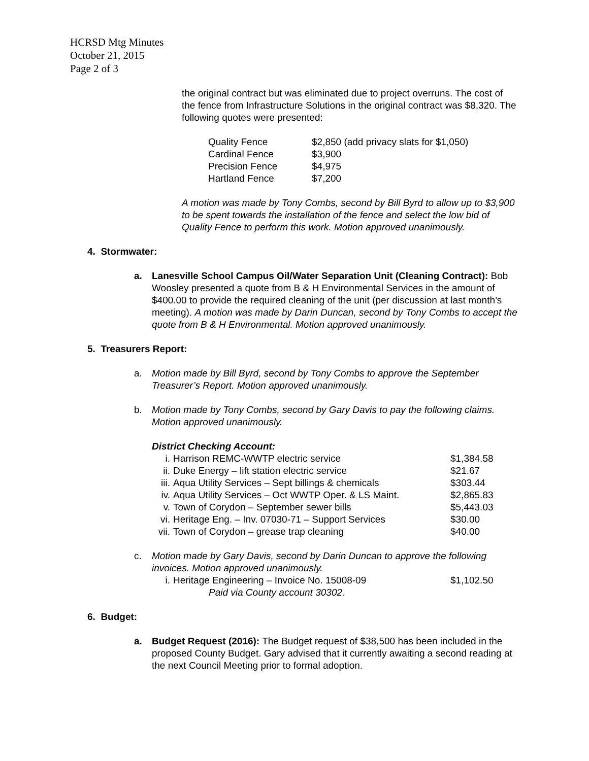HCRSD Mtg Minutes
October 21, 2015
Page 2 of 3
the original contract but was eliminated due to project overruns. The cost of the fence from Infrastructure Solutions in the original contract was $8,320. The following quotes were presented:
| Quality Fence | $2,850 (add privacy slats for $1,050) |
| Cardinal Fence | $3,900 |
| Precision Fence | $4,975 |
| Hartland Fence | $7,200 |
A motion was made by Tony Combs, second by Bill Byrd to allow up to $3,900 to be spent towards the installation of the fence and select the low bid of Quality Fence to perform this work. Motion approved unanimously.
4. Stormwater:
a. Lanesville School Campus Oil/Water Separation Unit (Cleaning Contract): Bob Woosley presented a quote from B & H Environmental Services in the amount of $400.00 to provide the required cleaning of the unit (per discussion at last month’s meeting). A motion was made by Darin Duncan, second by Tony Combs to accept the quote from B & H Environmental. Motion approved unanimously.
5. Treasurers Report:
a. Motion made by Bill Byrd, second by Tony Combs to approve the September Treasurer’s Report. Motion approved unanimously.
b. Motion made by Tony Combs, second by Gary Davis to pay the following claims. Motion approved unanimously.
District Checking Account:
| i. | Harrison REMC-WWTP electric service | $1,384.58 |
| ii. | Duke Energy – lift station electric service | $21.67 |
| iii. | Aqua Utility Services – Sept billings & chemicals | $303.44 |
| iv. | Aqua Utility Services – Oct WWTP Oper. & LS Maint. | $2,865.83 |
| v. | Town of Corydon – September sewer bills | $5,443.03 |
| vi. | Heritage Eng. – Inv. 07030-71 – Support Services | $30.00 |
| vii. | Town of Corydon – grease trap cleaning | $40.00 |
c. Motion made by Gary Davis, second by Darin Duncan to approve the following invoices. Motion approved unanimously.
| i. | Heritage Engineering – Invoice No. 15008-09 | $1,102.50 |
| | Paid via County account 30302. | |
6. Budget:
a. Budget Request (2016): The Budget request of $38,500 has been included in the proposed County Budget. Gary advised that it currently awaiting a second reading at the next Council Meeting prior to formal adoption.